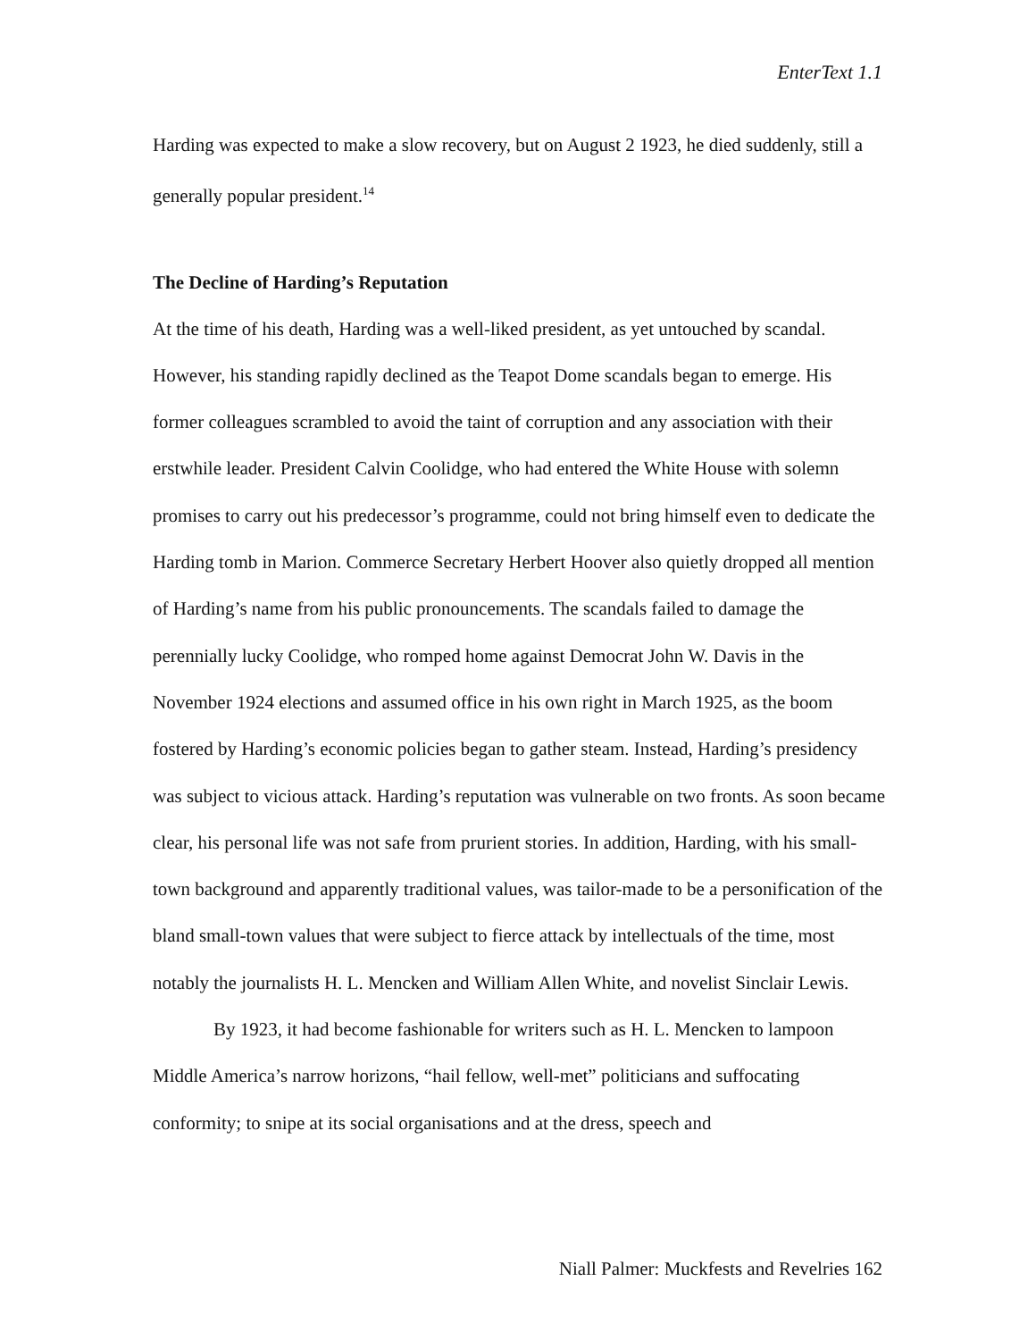EnterText 1.1
Harding was expected to make a slow recovery, but on August 2 1923, he died suddenly, still a generally popular president.<sup>14</sup>
The Decline of Harding’s Reputation
At the time of his death, Harding was a well-liked president, as yet untouched by scandal. However, his standing rapidly declined as the Teapot Dome scandals began to emerge. His former colleagues scrambled to avoid the taint of corruption and any association with their erstwhile leader. President Calvin Coolidge, who had entered the White House with solemn promises to carry out his predecessor’s programme, could not bring himself even to dedicate the Harding tomb in Marion. Commerce Secretary Herbert Hoover also quietly dropped all mention of Harding’s name from his public pronouncements. The scandals failed to damage the perennially lucky Coolidge, who romped home against Democrat John W. Davis in the November 1924 elections and assumed office in his own right in March 1925, as the boom fostered by Harding’s economic policies began to gather steam. Instead, Harding’s presidency was subject to vicious attack. Harding’s reputation was vulnerable on two fronts. As soon became clear, his personal life was not safe from prurient stories. In addition, Harding, with his small-town background and apparently traditional values, was tailor-made to be a personification of the bland small-town values that were subject to fierce attack by intellectuals of the time, most notably the journalists H. L. Mencken and William Allen White, and novelist Sinclair Lewis.
By 1923, it had become fashionable for writers such as H. L. Mencken to lampoon Middle America’s narrow horizons, “hail fellow, well-met” politicians and suffocating conformity; to snipe at its social organisations and at the dress, speech and
Niall Palmer: Muckfests and Revelries 162